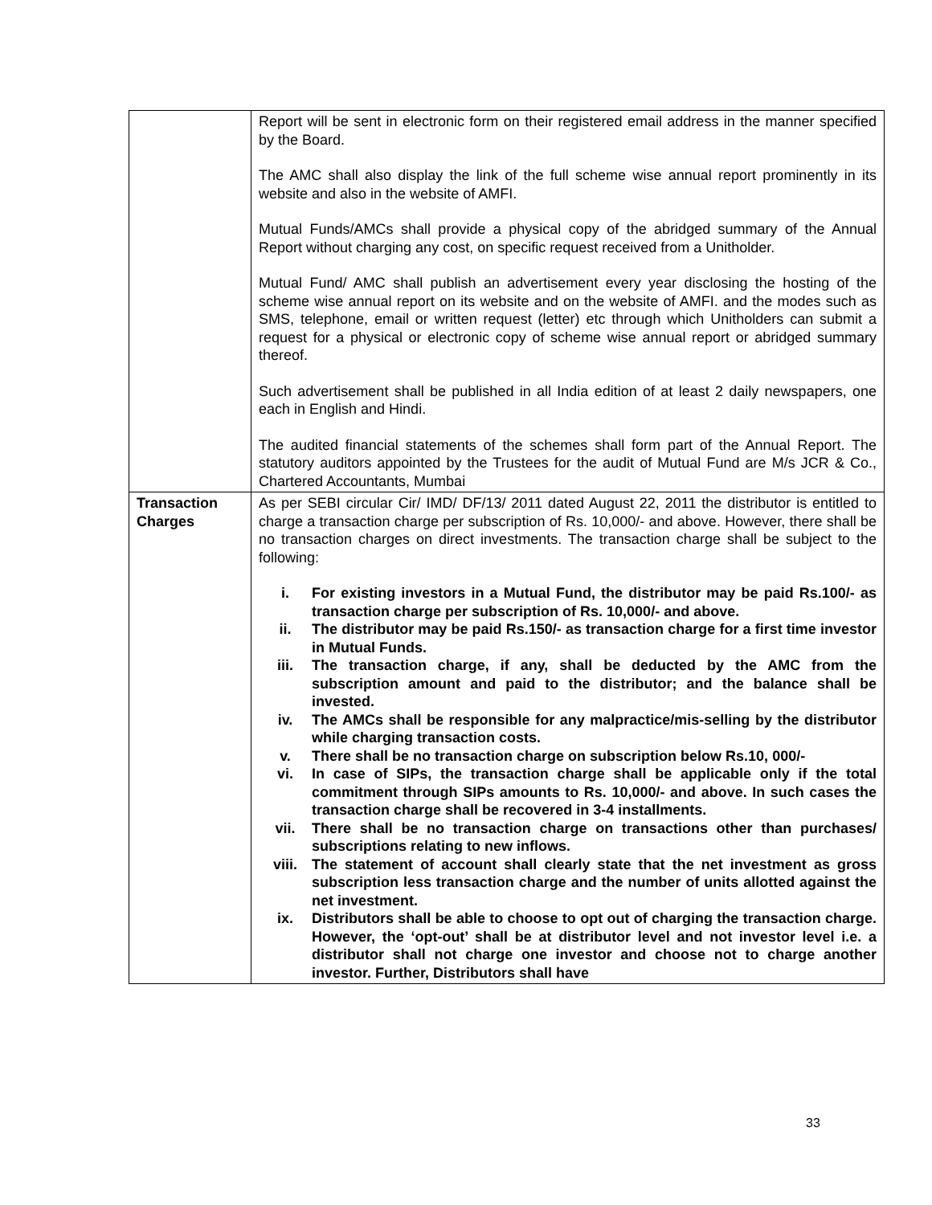| | Report will be sent in electronic form on their registered email address in the manner specified by the Board. The AMC shall also display the link of the full scheme wise annual report prominently in its website and also in the website of AMFI. Mutual Funds/AMCs shall provide a physical copy of the abridged summary of the Annual Report without charging any cost, on specific request received from a Unitholder. Mutual Fund/ AMC shall publish an advertisement every year disclosing the hosting of the scheme wise annual report on its website and on the website of AMFI. and the modes such as SMS, telephone, email or written request (letter) etc through which Unitholders can submit a request for a physical or electronic copy of scheme wise annual report or abridged summary thereof. Such advertisement shall be published in all India edition of at least 2 daily newspapers, one each in English and Hindi. The audited financial statements of the schemes shall form part of the Annual Report. The statutory auditors appointed by the Trustees for the audit of Mutual Fund are M/s JCR & Co., Chartered Accountants, Mumbai |
| Transaction Charges | As per SEBI circular Cir/ IMD/ DF/13/ 2011 dated August 22, 2011 the distributor is entitled to charge a transaction charge per subscription of Rs. 10,000/- and above. However, there shall be no transaction charges on direct investments. The transaction charge shall be subject to the following: i. For existing investors in a Mutual Fund, the distributor may be paid Rs.100/- as transaction charge per subscription of Rs. 10,000/- and above. ii. The distributor may be paid Rs.150/- as transaction charge for a first time investor in Mutual Funds. iii. The transaction charge, if any, shall be deducted by the AMC from the subscription amount and paid to the distributor; and the balance shall be invested. iv. The AMCs shall be responsible for any malpractice/mis-selling by the distributor while charging transaction costs. v. There shall be no transaction charge on subscription below Rs.10, 000/- vi. In case of SIPs, the transaction charge shall be applicable only if the total commitment through SIPs amounts to Rs. 10,000/- and above. In such cases the transaction charge shall be recovered in 3-4 installments. vii. There shall be no transaction charge on transactions other than purchases/ subscriptions relating to new inflows. viii. The statement of account shall clearly state that the net investment as gross subscription less transaction charge and the number of units allotted against the net investment. ix. Distributors shall be able to choose to opt out of charging the transaction charge. However, the ‘opt-out’ shall be at distributor level and not investor level i.e. a distributor shall not charge one investor and choose not to charge another investor. Further, Distributors shall have |
33